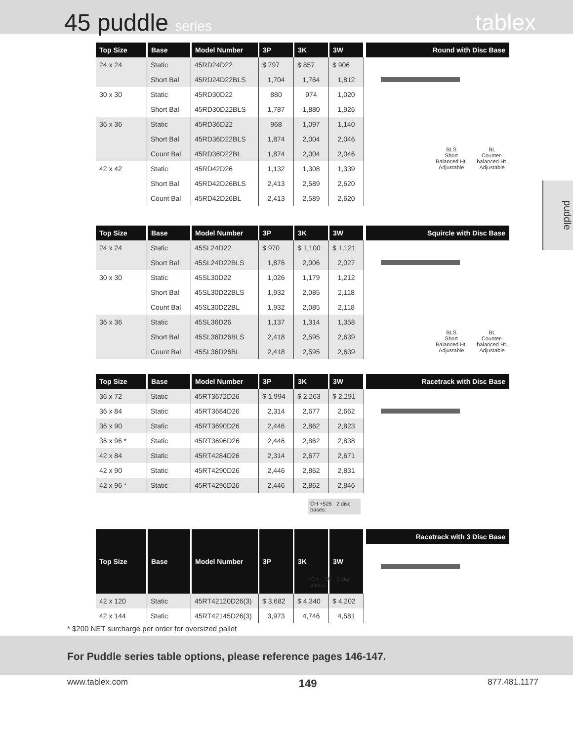45 puddle series tablex
puddle
| Top Size | Base | Model Number | 3P | 3K | 3W |
| --- | --- | --- | --- | --- | --- |
| 24 x 24 | Static | 45RD24D22 | $ 797 | $ 857 | $ 906 |
| | Short Bal | 45RD24D22BLS | 1,704 | 1,764 | 1,812 |
| 30 x 30 | Static | 45RD30D22 | 880 | 974 | 1,020 |
| | Short Bal | 45RD30D22BLS | 1,787 | 1,880 | 1,926 |
| 36 x 36 | Static | 45RD36D22 | 968 | 1,097 | 1,140 |
| | Short Bal | 45RD36D22BLS | 1,874 | 2,004 | 2,046 |
| | Count Bal | 45RD36D22BL | 1,874 | 2,004 | 2,046 |
| 42 x 42 | Static | 45RD42D26 | 1,132 | 1,308 | 1,339 |
| | Short Bal | 45RD42D26BLS | 2,413 | 2,589 | 2,620 |
| | Count Bal | 45RD42D26BL | 2,413 | 2,589 | 2,620 |
Round with Disc Base
BLS
Short
Balanced Ht.
Adjustable
BL
Counter-
balanced Ht.
Adjustable
| Top Size | Base | Model Number | 3P | 3K | 3W |
| --- | --- | --- | --- | --- | --- |
| 24 x 24 | Static | 45SL24D22 | $ 970 | $ 1,100 | $ 1,121 |
| | Short Bal | 45SL24D22BLS | 1,876 | 2,006 | 2,027 |
| 30 x 30 | Static | 45SL30D22 | 1,026 | 1,179 | 1,212 |
| | Short Bal | 45SL30D22BLS | 1,932 | 2,085 | 2,118 |
| | Count Bal | 45SL30D22BL | 1,932 | 2,085 | 2,118 |
| 36 x 36 | Static | 45SL36D26 | 1,137 | 1,314 | 1,358 |
| | Short Bal | 45SL36D26BLS | 2,418 | 2,595 | 2,639 |
| | Count Bal | 45SL36D26BL | 2,418 | 2,595 | 2,639 |
Squircle with Disc Base
BLS
Short
Balanced Ht.
Adjustable
BL
Counter-
balanced Ht.
Adjustable
| Top Size | Base | Model Number | 3P | 3K | 3W |
| --- | --- | --- | --- | --- | --- |
| 36 x 72 | Static | 45RT3672D26 | $ 1,994 | $ 2,263 | $ 2,291 |
| 36 x 84 | Static | 45RT3684D26 | 2,314 | 2,677 | 2,662 |
| 36 x 90 | Static | 45RT3690D26 | 2,446 | 2,862 | 2,823 |
| 36 x 96 * | Static | 45RT3696D26 | 2,446 | 2,862 | 2,838 |
| 42 x 84 | Static | 45RT4284D26 | 2,314 | 2,677 | 2,671 |
| 42 x 90 | Static | 45RT4290D26 | 2,446 | 2,862 | 2,831 |
| 42 x 96 * | Static | 45RT4296D26 | 2,446 | 2,862 | 2,846 |
Racetrack with Disc Base
CH +526 2 disc bases:
| Top Size | Base | Model Number | 3P | 3K | 3W |
| --- | --- | --- | --- | --- | --- |
| 42 x 120 | Static | 45RT42120D26(3) | $ 3,682 | $ 4,340 | $ 4,202 |
| 42 x 144 | Static | 45RT42145D26(3) | 3,973 | 4,746 | 4,581 |
Racetrack with 3 Disc Base
CH +789 3 disc bases:
* $200 NET surcharge per order for oversized pallet
For Puddle series table options, please reference pages 146-147.
www.tablex.com 149 877.481.1177